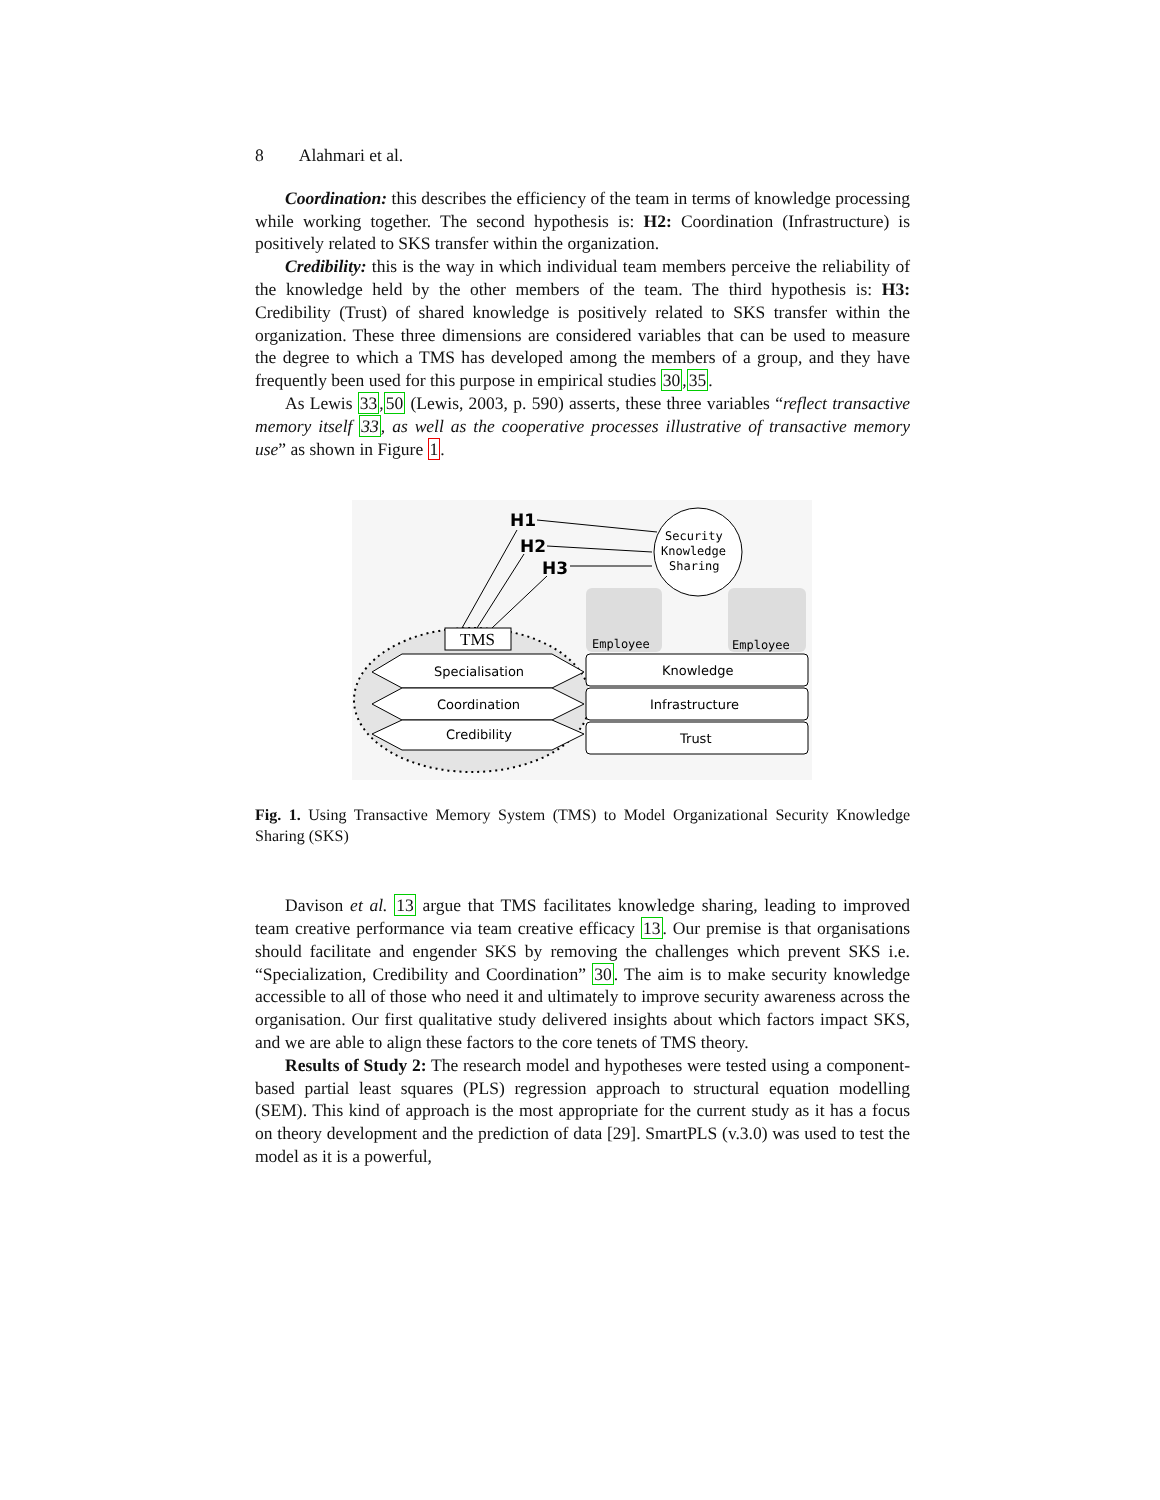8 Alahmari et al.
Coordination: this describes the efficiency of the team in terms of knowledge processing while working together. The second hypothesis is: H2: Coordination (Infrastructure) is positively related to SKS transfer within the organization.
Credibility: this is the way in which individual team members perceive the reliability of the knowledge held by the other members of the team. The third hypothesis is: H3: Credibility (Trust) of shared knowledge is positively related to SKS transfer within the organization. These three dimensions are considered variables that can be used to measure the degree to which a TMS has developed among the members of a group, and they have frequently been used for this purpose in empirical studies 30,35.
As Lewis 33,50 (Lewis, 2003, p. 590) asserts, these three variables “reflect transactive memory itself 33, as well as the cooperative processes illustrative of transactive memory use” as shown in Figure 1.
TMS
Specialisation
Coordination
Credibility
Knowledge
Infrastructure
Trust
Employee
Employee
Security
Knowledge
Sharing
H1
H2
H3
Fig. 1. Using Transactive Memory System (TMS) to Model Organizational Security Knowledge Sharing (SKS)
Davison et al. 13 argue that TMS facilitates knowledge sharing, leading to improved team creative performance via team creative efficacy 13. Our premise is that organisations should facilitate and engender SKS by removing the challenges which prevent SKS i.e. “Specialization, Credibility and Coordination” 30. The aim is to make security knowledge accessible to all of those who need it and ultimately to improve security awareness across the organisation. Our first qualitative study delivered insights about which factors impact SKS, and we are able to align these factors to the core tenets of TMS theory.
Results of Study 2: The research model and hypotheses were tested using a component-based partial least squares (PLS) regression approach to structural equation modelling (SEM). This kind of approach is the most appropriate for the current study as it has a focus on theory development and the prediction of data [29]. SmartPLS (v.3.0) was used to test the model as it is a powerful,